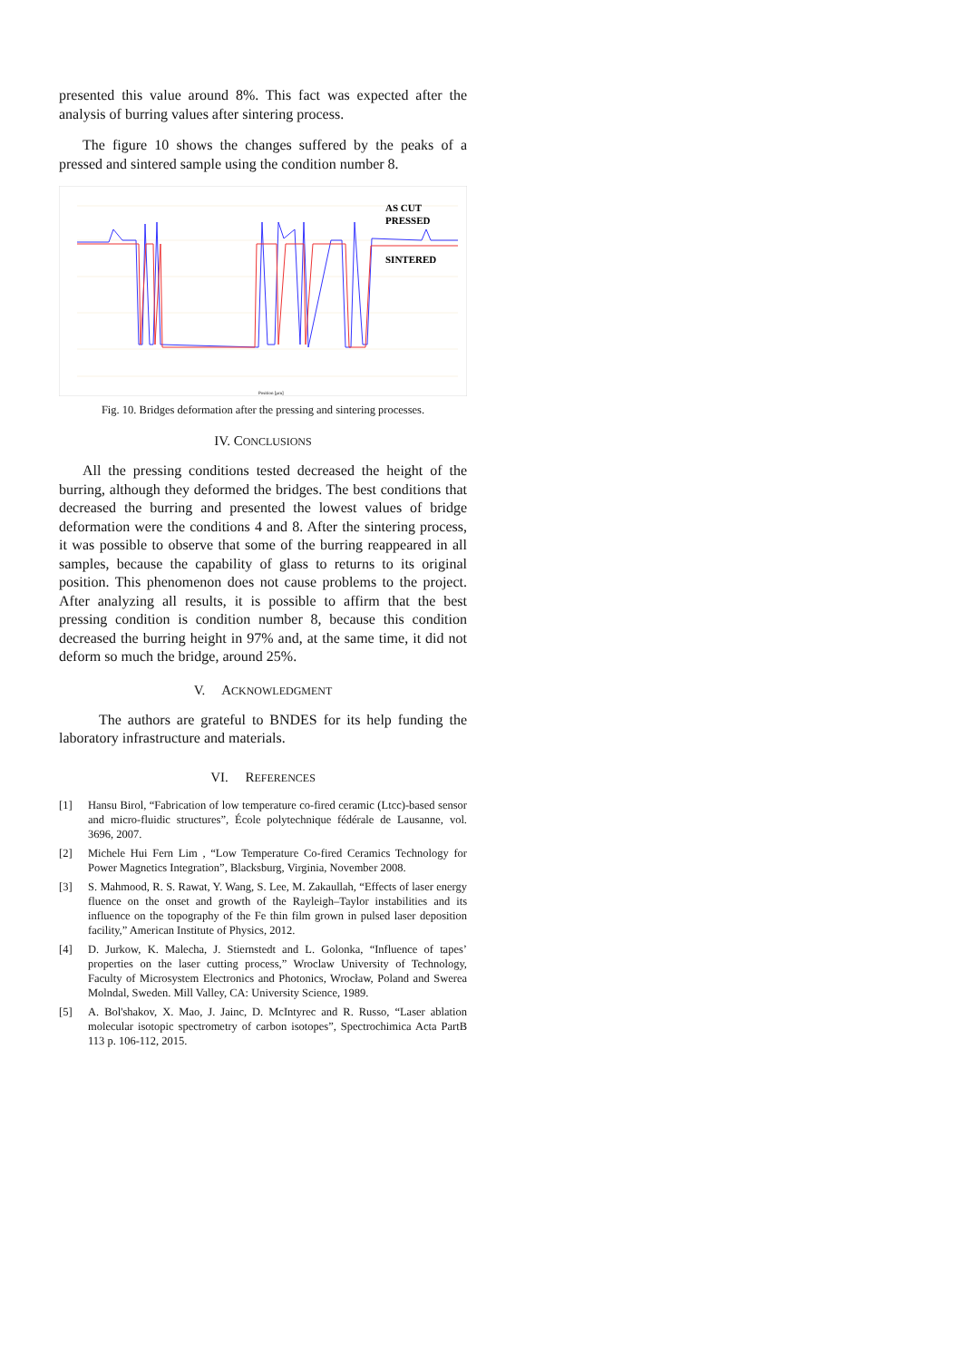presented this value around 8%. This fact was expected after the analysis of burring values after sintering process.
The figure 10 shows the changes suffered by the peaks of a pressed and sintered sample using the condition number 8.
AS CUT
PRESSED
SINTERED
Position [µm]
Fig. 10. Bridges deformation after the pressing and sintering processes.
IV. CONCLUSIONS
All the pressing conditions tested decreased the height of the burring, although they deformed the bridges. The best conditions that decreased the burring and presented the lowest values of bridge deformation were the conditions 4 and 8. After the sintering process, it was possible to observe that some of the burring reappeared in all samples, because the capability of glass to returns to its original position. This phenomenon does not cause problems to the project. After analyzing all results, it is possible to affirm that the best pressing condition is condition number 8, because this condition decreased the burring height in 97% and, at the same time, it did not deform so much the bridge, around 25%.
V. ACKNOWLEDGMENT
The authors are grateful to BNDES for its help funding the laboratory infrastructure and materials.
VI. REFERENCES
[1] Hansu Birol, “Fabrication of low temperature co-fired ceramic (Ltcc)-based sensor and micro-fluidic structures”, École polytechnique fédérale de Lausanne, vol. 3696, 2007.
[2] Michele Hui Fern Lim , “Low Temperature Co-fired Ceramics Technology for Power Magnetics Integration”, Blacksburg, Virginia, November 2008.
[3] S. Mahmood, R. S. Rawat, Y. Wang, S. Lee, M. Zakaullah, “Effects of laser energy fluence on the onset and growth of the Rayleigh–Taylor instabilities and its influence on the topography of the Fe thin film grown in pulsed laser deposition facility,” American Institute of Physics, 2012.
[4] D. Jurkow, K. Malecha, J. Stiernstedt and L. Golonka, “Influence of tapes’ properties on the laser cutting process,” Wroclaw University of Technology, Faculty of Microsystem Electronics and Photonics, Wrocław, Poland and Swerea Molndal, Sweden. Mill Valley, CA: University Science, 1989.
[5] A. Bol'shakov, X. Mao, J. Jainc, D. McIntyrec and R. Russo, “Laser ablation molecular isotopic spectrometry of carbon isotopes”, Spectrochimica Acta PartB 113 p. 106-112, 2015.